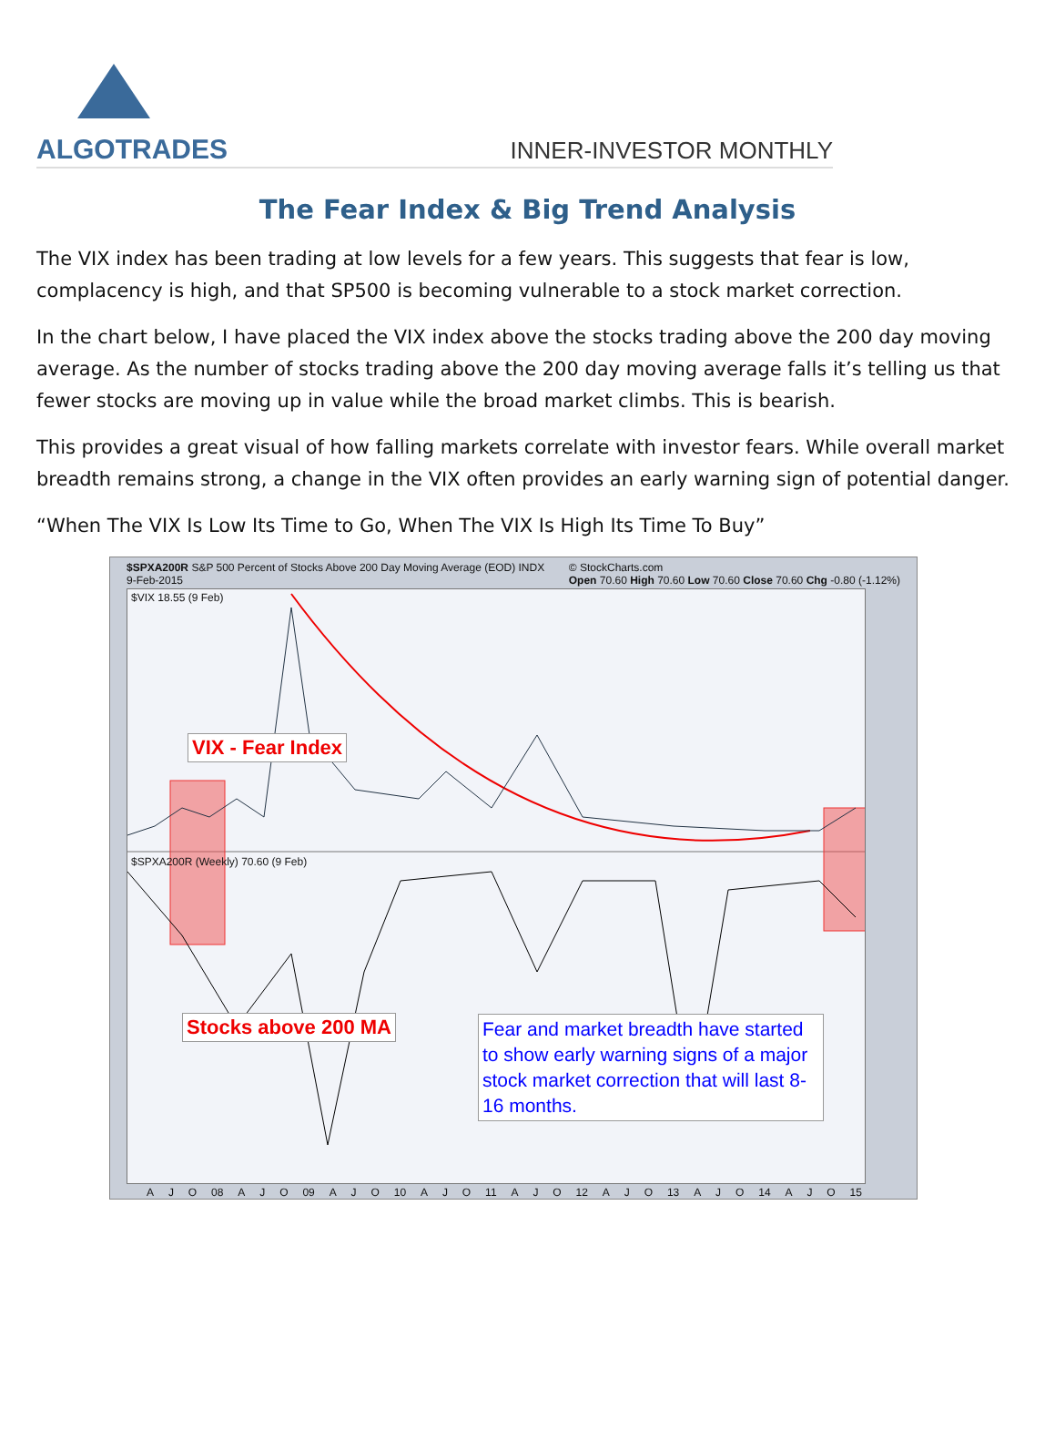ALGOTRADES
INNER-INVESTOR MONTHLY
The Fear Index & Big Trend Analysis
The VIX index has been trading at low levels for a few years. This suggests that fear is low, complacency is high, and that SP500 is becoming vulnerable to a stock market correction.
In the chart below, I have placed the VIX index above the stocks trading above the 200 day moving average. As the number of stocks trading above the 200 day moving average falls it’s telling us that fewer stocks are moving up in value while the broad market climbs. This is bearish.
This provides a great visual of how falling markets correlate with investor fears. While overall market breadth remains strong, a change in the VIX often provides an early warning sign of potential danger.
“When The VIX Is Low Its Time to Go, When The VIX Is High Its Time To Buy”
$SPXA200R S&P 500 Percent of Stocks Above 200 Day Moving Average (EOD) INDX
9-Feb-2015 © StockCharts.com
Open 70.60 High 70.60 Low 70.60 Close 70.60 Chg -0.80 (-1.12%)
$VIX 18.55 (9 Feb)
$SPXA200R (Weekly) 70.60 (9 Feb)
VIX - Fear Index
Stocks above 200 MA
Fear and market breadth have started to show early warning signs of a major stock market correction that will last 8-16 months.
A J O 08 A J O 09 A J O 10 A J O 11 A J O 12 A J O 13 A J O 14 A J O 15